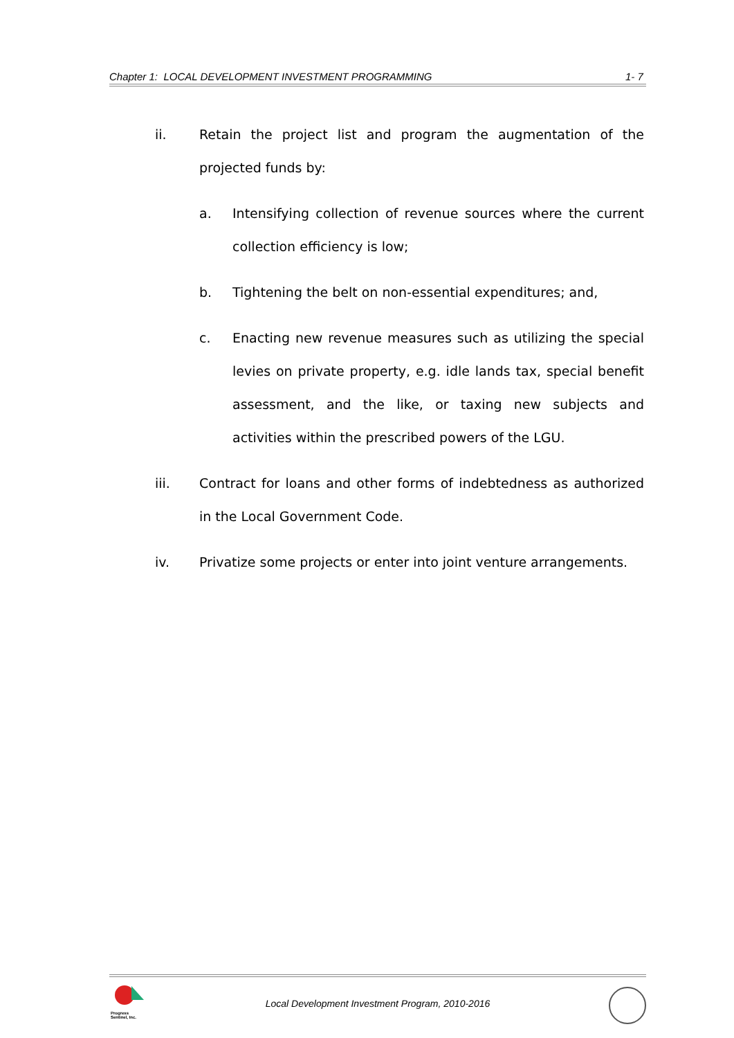Chapter 1: LOCAL DEVELOPMENT INVESTMENT PROGRAMMING 1- 7
ii. Retain the project list and program the augmentation of the projected funds by:
a. Intensifying collection of revenue sources where the current collection efficiency is low;
b. Tightening the belt on non-essential expenditures; and,
c. Enacting new revenue measures such as utilizing the special levies on private property, e.g. idle lands tax, special benefit assessment, and the like, or taxing new subjects and activities within the prescribed powers of the LGU.
iii. Contract for loans and other forms of indebtedness as authorized in the Local Government Code.
iv. Privatize some projects or enter into joint venture arrangements.
Progress
Sentinel, Inc.
Local Development Investment Program, 2010-2016